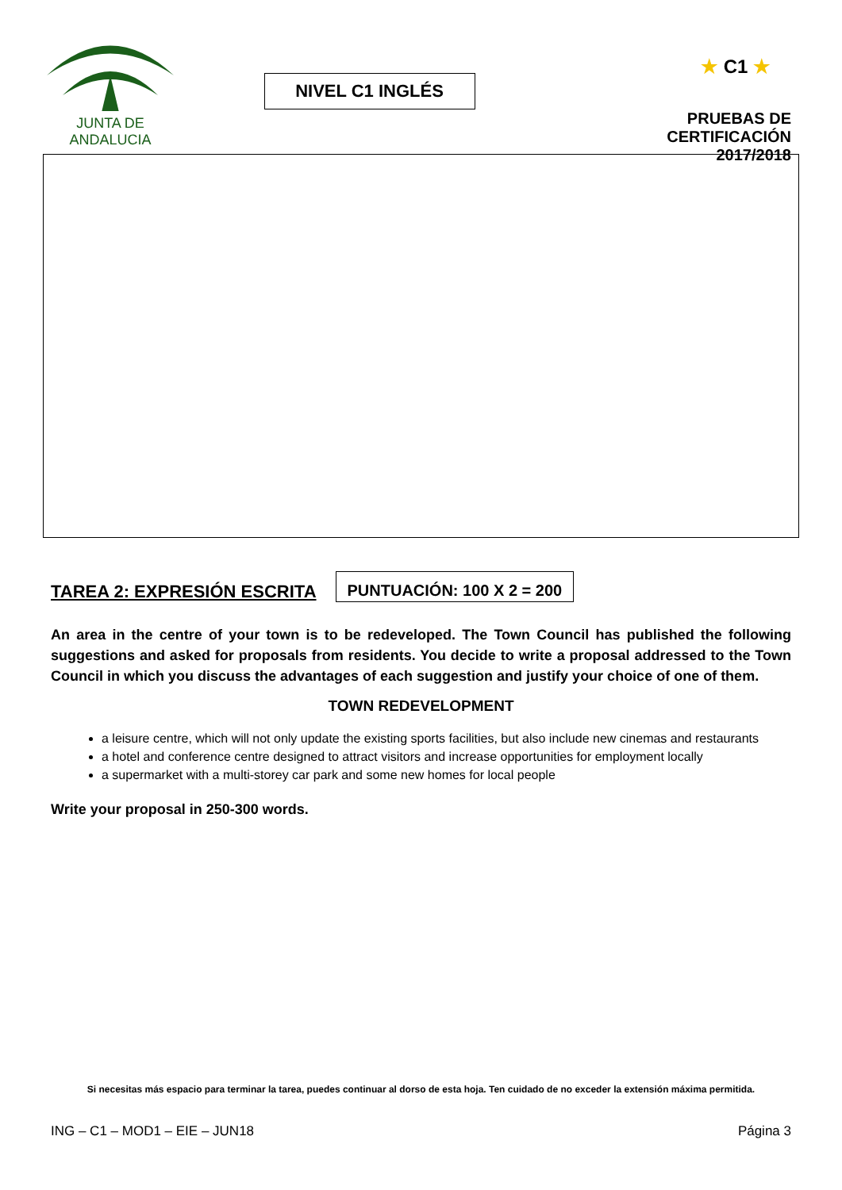JUNTA DE ANDALUCIA
NIVEL C1 INGLÉS
★ C1 ★
PRUEBAS DE CERTIFICACIÓN
2017/2018
TAREA 2: EXPRESIÓN ESCRITA
PUNTUACIÓN: 100 X 2 = 200
An area in the centre of your town is to be redeveloped. The Town Council has published the following suggestions and asked for proposals from residents. You decide to write a proposal addressed to the Town Council in which you discuss the advantages of each suggestion and justify your choice of one of them.
TOWN REDEVELOPMENT
a leisure centre, which will not only update the existing sports facilities, but also include new cinemas and restaurants
a hotel and conference centre designed to attract visitors and increase opportunities for employment locally
a supermarket with a multi-storey car park and some new homes for local people
Write your proposal in 250-300 words.
Si necesitas más espacio para terminar la tarea, puedes continuar al dorso de esta hoja. Ten cuidado de no exceder la extensión máxima permitida.
ING – C1 – MOD1 – EIE – JUN18 Página 3